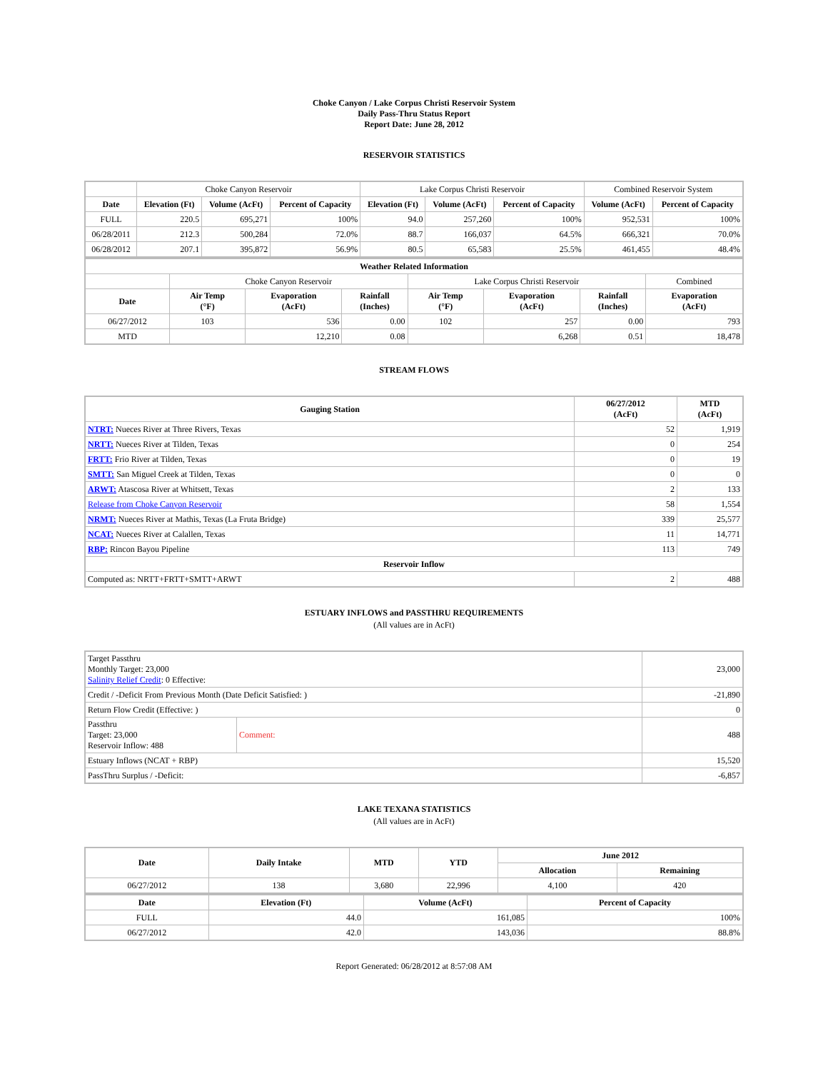Choke Canyon / Lake Corpus Christi Reservoir System
Daily Pass-Thru Status Report
Report Date: June 28, 2012
RESERVOIR STATISTICS
| | Choke Canyon Reservoir | | | Lake Corpus Christi Reservoir | | | Combined Reservoir System | |
| Date | Elevation (Ft) | Volume (AcFt) | Percent of Capacity | Elevation (Ft) | Volume (AcFt) | Percent of Capacity | Volume (AcFt) | Percent of Capacity |
| FULL | 220.5 | 695,271 | 100% | 94.0 | 257,260 | 100% | 952,531 | 100% |
| 06/28/2011 | 212.3 | 500,284 | 72.0% | 88.7 | 166,037 | 64.5% | 666,321 | 70.0% |
| 06/28/2012 | 207.1 | 395,872 | 56.9% | 80.5 | 65,583 | 25.5% | 461,455 | 48.4% |
| Weather Related Information | | | | | | | |
| --- | --- | --- | --- | --- | --- | --- | --- |
| | Choke Canyon Reservoir | | | Lake Corpus Christi Reservoir | | | Combined |
| Date | Air Temp (°F) | Evaporation (AcFt) | Rainfall (Inches) | Air Temp (°F) | Evaporation (AcFt) | Rainfall (Inches) | Evaporation (AcFt) |
| 06/27/2012 | 103 | 536 | 0.00 | 102 | 257 | 0.00 | 793 |
| MTD | | 12,210 | 0.08 | | 6,268 | 0.51 | 18,478 |
STREAM FLOWS
| Gauging Station | 06/27/2012 (AcFt) | MTD (AcFt) |
| --- | --- | --- |
| NTRT: Nueces River at Three Rivers, Texas | 52 | 1,919 |
| NRTT: Nueces River at Tilden, Texas | 0 | 254 |
| FRTT: Frio River at Tilden, Texas | 0 | 19 |
| SMTT: San Miguel Creek at Tilden, Texas | 0 | 0 |
| ARWT: Atascosa River at Whitsett, Texas | 2 | 133 |
| Release from Choke Canyon Reservoir | 58 | 1,554 |
| NRMT: Nueces River at Mathis, Texas (La Fruta Bridge) | 339 | 25,577 |
| NCAT: Nueces River at Calallen, Texas | 11 | 14,771 |
| RBP: Rincon Bayou Pipeline | 113 | 749 |
| Reservoir Inflow | | |
| Computed as: NRTT+FRTT+SMTT+ARWT | 2 | 488 |
ESTUARY INFLOWS and PASSTHRU REQUIREMENTS
(All values are in AcFt)
| Target Passthru Monthly Target: 23,000 Salinity Relief Credit : 0 Effective: | | 23,000 |
| Credit / -Deficit From Previous Month (Date Deficit Satisfied: ) | | -21,890 |
| Return Flow Credit (Effective: ) | | 0 |
| Passthru Target: 23,000 Reservoir Inflow: 488 | Comment: | 488 |
| Estuary Inflows (NCAT + RBP) | | 15,520 |
| PassThru Surplus / -Deficit: | | -6,857 |
LAKE TEXANA STATISTICS
(All values are in AcFt)
| Date | Daily Intake | MTD | YTD | June 2012 | |
| --- | --- | --- | --- | --- | --- |
| | | | | Allocation | Remaining |
| 06/27/2012 | 138 | 3,680 | 22,996 | 4,100 | 420 |
| Date | Elevation (Ft) | Volume (AcFt) | Percent of Capacity |
| --- | --- | --- | --- |
| FULL | 44.0 | 161,085 | 100% |
| 06/27/2012 | 42.0 | 143,036 | 88.8% |
Report Generated: 06/28/2012 at 8:57:08 AM